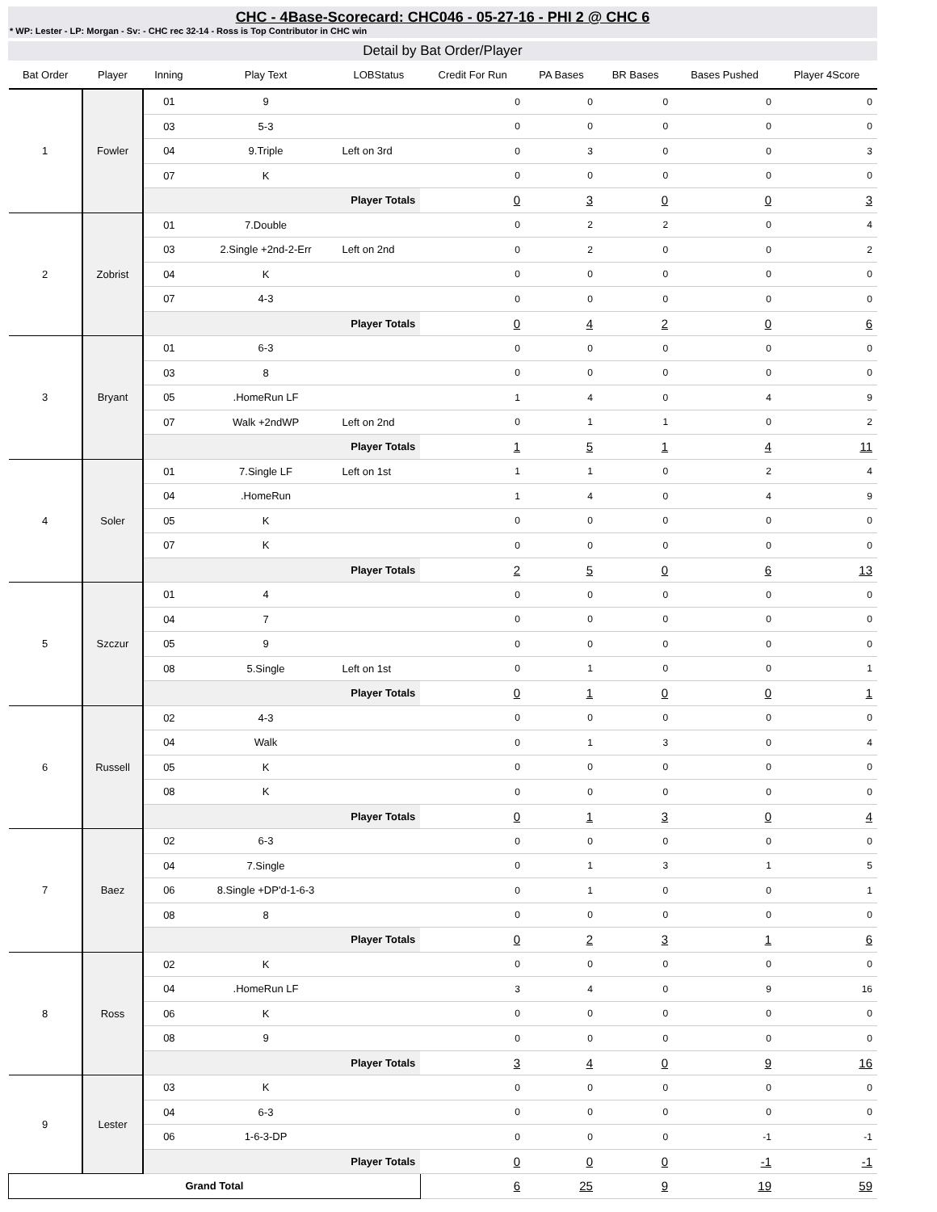CHC - 4Base-Scorecard: CHC046 - 05-27-16 - PHI 2 @ CHC 6
* WP: Lester - LP: Morgan - Sv: - CHC rec 32-14 - Ross is Top Contributor in CHC win
Detail by Bat Order/Player
| Bat Order | Player | Inning | Play Text | LOBStatus | Credit For Run | PA Bases | BR Bases | Bases Pushed | Player 4Score |
| --- | --- | --- | --- | --- | --- | --- | --- | --- | --- |
| 1 | Fowler | 01 | 9 | | 0 | 0 | 0 | 0 | 0 |
| | | 03 | 5-3 | | 0 | 0 | 0 | 0 | 0 |
| | | 04 | 9.Triple | Left on 3rd | 0 | 3 | 0 | 0 | 3 |
| | | 07 | K | | 0 | 0 | 0 | 0 | 0 |
| | | Player Totals | | | 0 | 3 | 0 | 0 | 3 |
| 2 | Zobrist | 01 | 7.Double | | 0 | 2 | 2 | 0 | 4 |
| | | 03 | 2.Single +2nd-2-Err | Left on 2nd | 0 | 2 | 0 | 0 | 2 |
| | | 04 | K | | 0 | 0 | 0 | 0 | 0 |
| | | 07 | 4-3 | | 0 | 0 | 0 | 0 | 0 |
| | | Player Totals | | | 0 | 4 | 2 | 0 | 6 |
| 3 | Bryant | 01 | 6-3 | | 0 | 0 | 0 | 0 | 0 |
| | | 03 | 8 | | 0 | 0 | 0 | 0 | 0 |
| | | 05 | .HomeRun LF | | 1 | 4 | 0 | 4 | 9 |
| | | 07 | Walk +2ndWP | Left on 2nd | 0 | 1 | 1 | 0 | 2 |
| | | Player Totals | | | 1 | 5 | 1 | 4 | 11 |
| 4 | Soler | 01 | 7.Single LF | Left on 1st | 1 | 1 | 0 | 2 | 4 |
| | | 04 | .HomeRun | | 1 | 4 | 0 | 4 | 9 |
| | | 05 | K | | 0 | 0 | 0 | 0 | 0 |
| | | 07 | K | | 0 | 0 | 0 | 0 | 0 |
| | | Player Totals | | | 2 | 5 | 0 | 6 | 13 |
| 5 | Szczur | 01 | 4 | | 0 | 0 | 0 | 0 | 0 |
| | | 04 | 7 | | 0 | 0 | 0 | 0 | 0 |
| | | 05 | 9 | | 0 | 0 | 0 | 0 | 0 |
| | | 08 | 5.Single | Left on 1st | 0 | 1 | 0 | 0 | 1 |
| | | Player Totals | | | 0 | 1 | 0 | 0 | 1 |
| 6 | Russell | 02 | 4-3 | | 0 | 0 | 0 | 0 | 0 |
| | | 04 | Walk | | 0 | 1 | 3 | 0 | 4 |
| | | 05 | K | | 0 | 0 | 0 | 0 | 0 |
| | | 08 | K | | 0 | 0 | 0 | 0 | 0 |
| | | Player Totals | | | 0 | 1 | 3 | 0 | 4 |
| 7 | Baez | 02 | 6-3 | | 0 | 0 | 0 | 0 | 0 |
| | | 04 | 7.Single | | 0 | 1 | 3 | 1 | 5 |
| | | 06 | 8.Single +DP'd-1-6-3 | | 0 | 1 | 0 | 0 | 1 |
| | | 08 | 8 | | 0 | 0 | 0 | 0 | 0 |
| | | Player Totals | | | 0 | 2 | 3 | 1 | 6 |
| 8 | Ross | 02 | K | | 0 | 0 | 0 | 0 | 0 |
| | | 04 | .HomeRun LF | | 3 | 4 | 0 | 9 | 16 |
| | | 06 | K | | 0 | 0 | 0 | 0 | 0 |
| | | 08 | 9 | | 0 | 0 | 0 | 0 | 0 |
| | | Player Totals | | | 3 | 4 | 0 | 9 | 16 |
| 9 | Lester | 03 | K | | 0 | 0 | 0 | 0 | 0 |
| | | 04 | 6-3 | | 0 | 0 | 0 | 0 | 0 |
| | | 06 | 1-6-3-DP | | 0 | 0 | 0 | -1 | -1 |
| | | Player Totals | | | 0 | 0 | 0 | -1 | -1 |
| Grand Total | | | | | 6 | 25 | 9 | 19 | 59 |